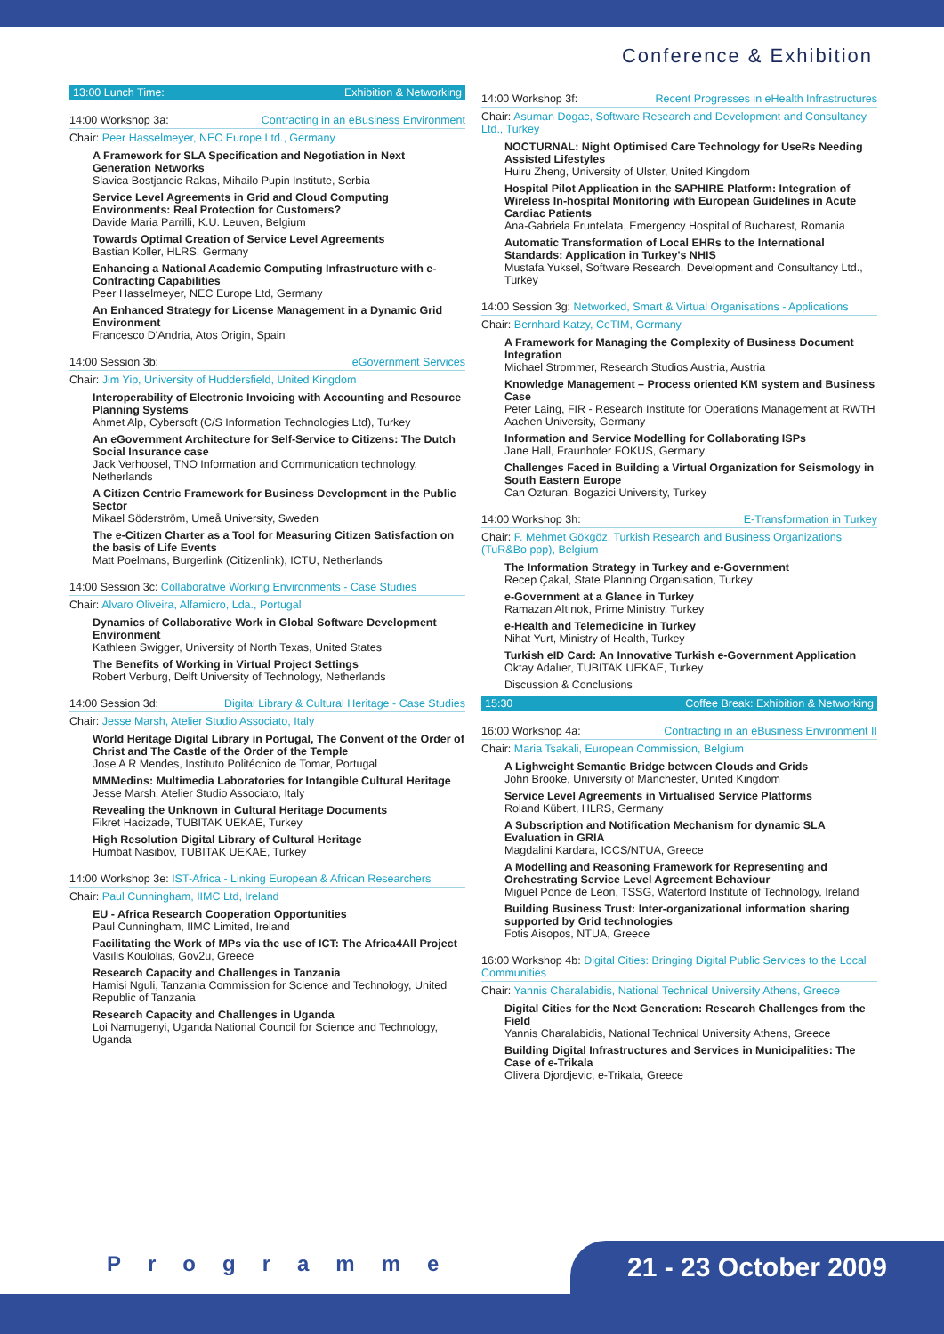Conference & Exhibition
13:00 Lunch Time: Exhibition & Networking
14:00 Workshop 3a: Contracting in an eBusiness Environment
Chair: Peer Hasselmeyer, NEC Europe Ltd., Germany
A Framework for SLA Specification and Negotiation in Next Generation Networks
Slavica Bostjancic Rakas, Mihailo Pupin Institute, Serbia
Service Level Agreements in Grid and Cloud Computing Environments: Real Protection for Customers?
Davide Maria Parrilli, K.U. Leuven, Belgium
Towards Optimal Creation of Service Level Agreements
Bastian Koller, HLRS, Germany
Enhancing a National Academic Computing Infrastructure with e-Contracting Capabilities
Peer Hasselmeyer, NEC Europe Ltd, Germany
An Enhanced Strategy for License Management in a Dynamic Grid Environment
Francesco D'Andria, Atos Origin, Spain
14:00 Session 3b: eGovernment Services
Chair: Jim Yip, University of Huddersfield, United Kingdom
Interoperability of Electronic Invoicing with Accounting and Resource Planning Systems
Ahmet Alp, Cybersoft (C/S Information Technologies Ltd), Turkey
An eGovernment Architecture for Self-Service to Citizens: The Dutch Social Insurance case
Jack Verhoosel, TNO Information and Communication technology, Netherlands
A Citizen Centric Framework for Business Development in the Public Sector
Mikael Söderström, Umeå University, Sweden
The e-Citizen Charter as a Tool for Measuring Citizen Satisfaction on the basis of Life Events
Matt Poelmans, Burgerlink (Citizenlink), ICTU, Netherlands
14:00 Session 3c: Collaborative Working Environments - Case Studies
Chair: Alvaro Oliveira, Alfamicro, Lda., Portugal
Dynamics of Collaborative Work in Global Software Development Environment
Kathleen Swigger, University of North Texas, United States
The Benefits of Working in Virtual Project Settings
Robert Verburg, Delft University of Technology, Netherlands
14:00 Session 3d: Digital Library & Cultural Heritage - Case Studies
Chair: Jesse Marsh, Atelier Studio Associato, Italy
World Heritage Digital Library in Portugal, The Convent of the Order of Christ and The Castle of the Order of the Temple
Jose A R Mendes, Instituto Politécnico de Tomar, Portugal
MMMedins: Multimedia Laboratories for Intangible Cultural Heritage
Jesse Marsh, Atelier Studio Associato, Italy
Revealing the Unknown in Cultural Heritage Documents
Fikret Hacizade, TUBITAK UEKAE, Turkey
High Resolution Digital Library of Cultural Heritage
Humbat Nasibov, TUBITAK UEKAE, Turkey
14:00 Workshop 3e: IST-Africa - Linking European & African Researchers
Chair: Paul Cunningham, IIMC Ltd, Ireland
EU - Africa Research Cooperation Opportunities
Paul Cunningham, IIMC Limited, Ireland
Facilitating the Work of MPs via the use of ICT: The Africa4All Project
Vasilis Koulolias, Gov2u, Greece
Research Capacity and Challenges in Tanzania
Hamisi Nguli, Tanzania Commission for Science and Technology, United Republic of Tanzania
Research Capacity and Challenges in Uganda
Loi Namugenyi, Uganda National Council for Science and Technology, Uganda
14:00 Workshop 3f: Recent Progresses in eHealth Infrastructures
Chair: Asuman Dogac, Software Research and Development and Consultancy Ltd., Turkey
NOCTURNAL: Night Optimised Care Technology for UseRs Needing Assisted Lifestyles
Huiru Zheng, University of Ulster, United Kingdom
Hospital Pilot Application in the SAPHIRE Platform: Integration of Wireless In-hospital Monitoring with European Guidelines in Acute Cardiac Patients
Ana-Gabriela Fruntelata, Emergency Hospital of Bucharest, Romania
Automatic Transformation of Local EHRs to the International Standards: Application in Turkey's NHIS
Mustafa Yuksel, Software Research, Development and Consultancy Ltd., Turkey
14:00 Session 3g: Networked, Smart & Virtual Organisations - Applications
Chair: Bernhard Katzy, CeTIM, Germany
A Framework for Managing the Complexity of Business Document Integration
Michael Strommer, Research Studios Austria, Austria
Knowledge Management – Process oriented KM system and Business Case
Peter Laing, FIR - Research Institute for Operations Management at RWTH Aachen University, Germany
Information and Service Modelling for Collaborating ISPs
Jane Hall, Fraunhofer FOKUS, Germany
Challenges Faced in Building a Virtual Organization for Seismology in South Eastern Europe
Can Ozturan, Bogazici University, Turkey
14:00 Workshop 3h: E-Transformation in Turkey
Chair: F. Mehmet Gökgöz, Turkish Research and Business Organizations (TuR&Bo ppp), Belgium
The Information Strategy in Turkey and e-Government
Recep Çakal, State Planning Organisation, Turkey
e-Government at a Glance in Turkey
Ramazan Altınok, Prime Ministry, Turkey
e-Health and Telemedicine in Turkey
Nihat Yurt, Ministry of Health, Turkey
Turkish eID Card: An Innovative Turkish e-Government Application
Oktay Adalıer, TUBITAK UEKAE, Turkey
Discussion & Conclusions
15:30 Coffee Break: Exhibition & Networking
16:00 Workshop 4a: Contracting in an eBusiness Environment II
Chair: Maria Tsakali, European Commission, Belgium
A Lighweight Semantic Bridge between Clouds and Grids
John Brooke, University of Manchester, United Kingdom
Service Level Agreements in Virtualised Service Platforms
Roland Kübert, HLRS, Germany
A Subscription and Notification Mechanism for dynamic SLA Evaluation in GRIA
Magdalini Kardara, ICCS/NTUA, Greece
A Modelling and Reasoning Framework for Representing and Orchestrating Service Level Agreement Behaviour
Miguel Ponce de Leon, TSSG, Waterford Institute of Technology, Ireland
Building Business Trust: Inter-organizational information sharing supported by Grid technologies
Fotis Aisopos, NTUA, Greece
16:00 Workshop 4b: Digital Cities: Bringing Digital Public Services to the Local Communities
Chair: Yannis Charalabidis, National Technical University Athens, Greece
Digital Cities for the Next Generation: Research Challenges from the Field
Yannis Charalabidis, National Technical University Athens, Greece
Building Digital Infrastructures and Services in Municipalities: The Case of e-Trikala
Olivera Djordjevic, e-Trikala, Greece
Programme 21 - 23 October 2009